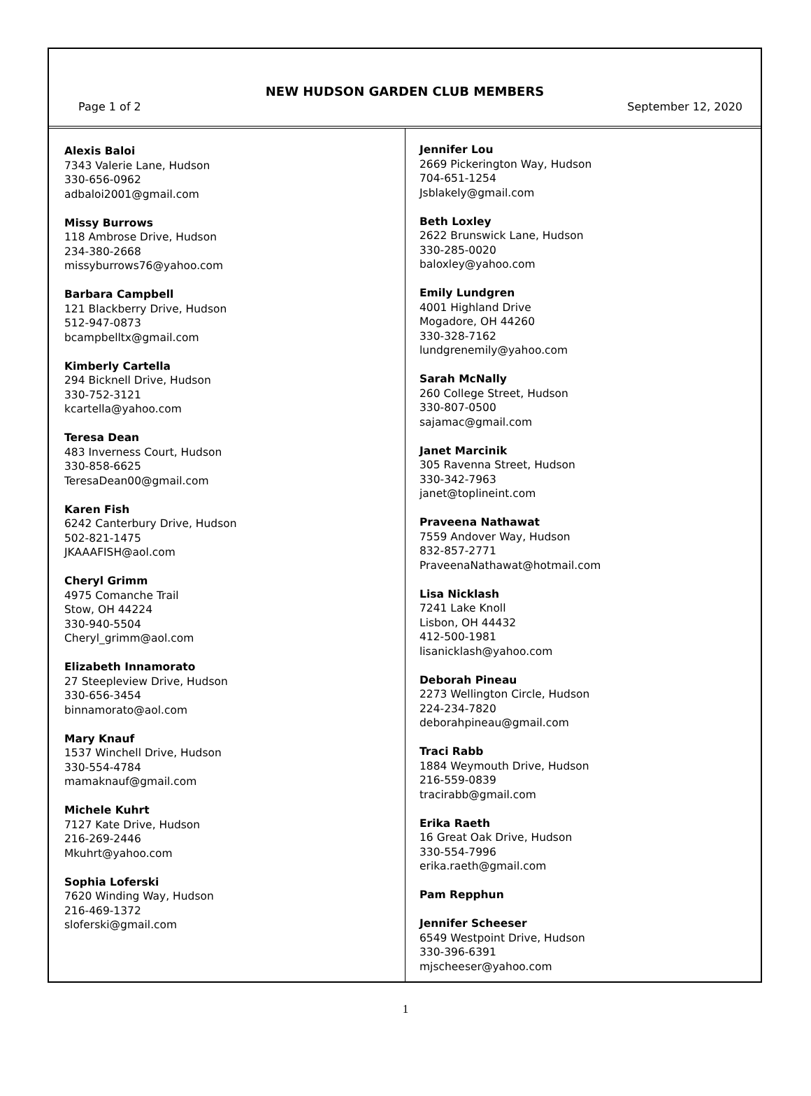NEW HUDSON GARDEN CLUB MEMBERS
Page 1 of 2 September 12, 2020
Alexis Baloi
7343 Valerie Lane, Hudson
330-656-0962
adbaloi2001@gmail.com
Missy Burrows
118 Ambrose Drive, Hudson
234-380-2668
missyburrows76@yahoo.com
Barbara Campbell
121 Blackberry Drive, Hudson
512-947-0873
bcampbelltx@gmail.com
Kimberly Cartella
294 Bicknell Drive, Hudson
330-752-3121
kcartella@yahoo.com
Teresa Dean
483 Inverness Court, Hudson
330-858-6625
TeresaDean00@gmail.com
Karen Fish
6242 Canterbury Drive, Hudson
502-821-1475
JKAAAFISH@aol.com
Cheryl Grimm
4975 Comanche Trail
Stow, OH 44224
330-940-5504
Cheryl_grimm@aol.com
Elizabeth Innamorato
27 Steepleview Drive, Hudson
330-656-3454
binnamorato@aol.com
Mary Knauf
1537 Winchell Drive, Hudson
330-554-4784
mamaknauf@gmail.com
Michele Kuhrt
7127 Kate Drive, Hudson
216-269-2446
Mkuhrt@yahoo.com
Sophia Loferski
7620 Winding Way, Hudson
216-469-1372
sloferski@gmail.com
Jennifer Lou
2669 Pickerington Way, Hudson
704-651-1254
Jsblakely@gmail.com
Beth Loxley
2622 Brunswick Lane, Hudson
330-285-0020
baloxley@yahoo.com
Emily Lundgren
4001 Highland Drive
Mogadore, OH 44260
330-328-7162
lundgrenemily@yahoo.com
Sarah McNally
260 College Street, Hudson
330-807-0500
sajamac@gmail.com
Janet Marcinik
305 Ravenna Street, Hudson
330-342-7963
janet@toplineint.com
Praveena Nathawat
7559 Andover Way, Hudson
832-857-2771
PraveenaNathawat@hotmail.com
Lisa Nicklash
7241 Lake Knoll
Lisbon, OH 44432
412-500-1981
lisanicklash@yahoo.com
Deborah Pineau
2273 Wellington Circle, Hudson
224-234-7820
deborahpineau@gmail.com
Traci Rabb
1884 Weymouth Drive, Hudson
216-559-0839
tracirabb@gmail.com
Erika Raeth
16 Great Oak Drive, Hudson
330-554-7996
erika.raeth@gmail.com
Pam Repphun
Jennifer Scheeser
6549 Westpoint Drive, Hudson
330-396-6391
mjscheeser@yahoo.com
1